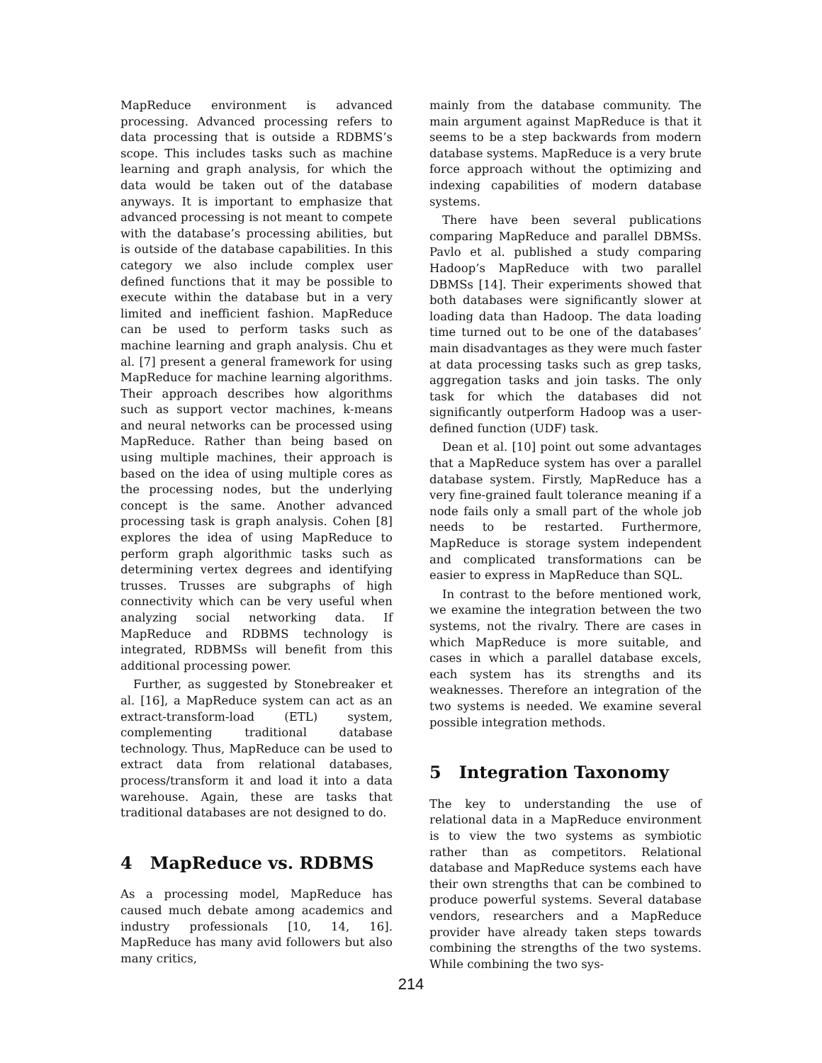MapReduce environment is advanced processing. Advanced processing refers to data processing that is outside a RDBMS’s scope. This includes tasks such as machine learning and graph analysis, for which the data would be taken out of the database anyways. It is important to emphasize that advanced processing is not meant to compete with the database’s processing abilities, but is outside of the database capabilities. In this category we also include complex user defined functions that it may be possible to execute within the database but in a very limited and inefficient fashion. MapReduce can be used to perform tasks such as machine learning and graph analysis. Chu et al. [7] present a general framework for using MapReduce for machine learning algorithms. Their approach describes how algorithms such as support vector machines, k-means and neural networks can be processed using MapReduce. Rather than being based on using multiple machines, their approach is based on the idea of using multiple cores as the processing nodes, but the underlying concept is the same. Another advanced processing task is graph analysis. Cohen [8] explores the idea of using MapReduce to perform graph algorithmic tasks such as determining vertex degrees and identifying trusses. Trusses are subgraphs of high connectivity which can be very useful when analyzing social networking data. If MapReduce and RDBMS technology is integrated, RDBMSs will benefit from this additional processing power.
Further, as suggested by Stonebreaker et al. [16], a MapReduce system can act as an extract-transform-load (ETL) system, complementing traditional database technology. Thus, MapReduce can be used to extract data from relational databases, process/transform it and load it into a data warehouse. Again, these are tasks that traditional databases are not designed to do.
4 MapReduce vs. RDBMS
As a processing model, MapReduce has caused much debate among academics and industry professionals [10, 14, 16]. MapReduce has many avid followers but also many critics,
mainly from the database community. The main argument against MapReduce is that it seems to be a step backwards from modern database systems. MapReduce is a very brute force approach without the optimizing and indexing capabilities of modern database systems.
There have been several publications comparing MapReduce and parallel DBMSs. Pavlo et al. published a study comparing Hadoop’s MapReduce with two parallel DBMSs [14]. Their experiments showed that both databases were significantly slower at loading data than Hadoop. The data loading time turned out to be one of the databases’ main disadvantages as they were much faster at data processing tasks such as grep tasks, aggregation tasks and join tasks. The only task for which the databases did not significantly outperform Hadoop was a user-defined function (UDF) task.
Dean et al. [10] point out some advantages that a MapReduce system has over a parallel database system. Firstly, MapReduce has a very fine-grained fault tolerance meaning if a node fails only a small part of the whole job needs to be restarted. Furthermore, MapReduce is storage system independent and complicated transformations can be easier to express in MapReduce than SQL.
In contrast to the before mentioned work, we examine the integration between the two systems, not the rivalry. There are cases in which MapReduce is more suitable, and cases in which a parallel database excels, each system has its strengths and its weaknesses. Therefore an integration of the two systems is needed. We examine several possible integration methods.
5 Integration Taxonomy
The key to understanding the use of relational data in a MapReduce environment is to view the two systems as symbiotic rather than as competitors. Relational database and MapReduce systems each have their own strengths that can be combined to produce powerful systems. Several database vendors, researchers and a MapReduce provider have already taken steps towards combining the strengths of the two systems. While combining the two sys-
214